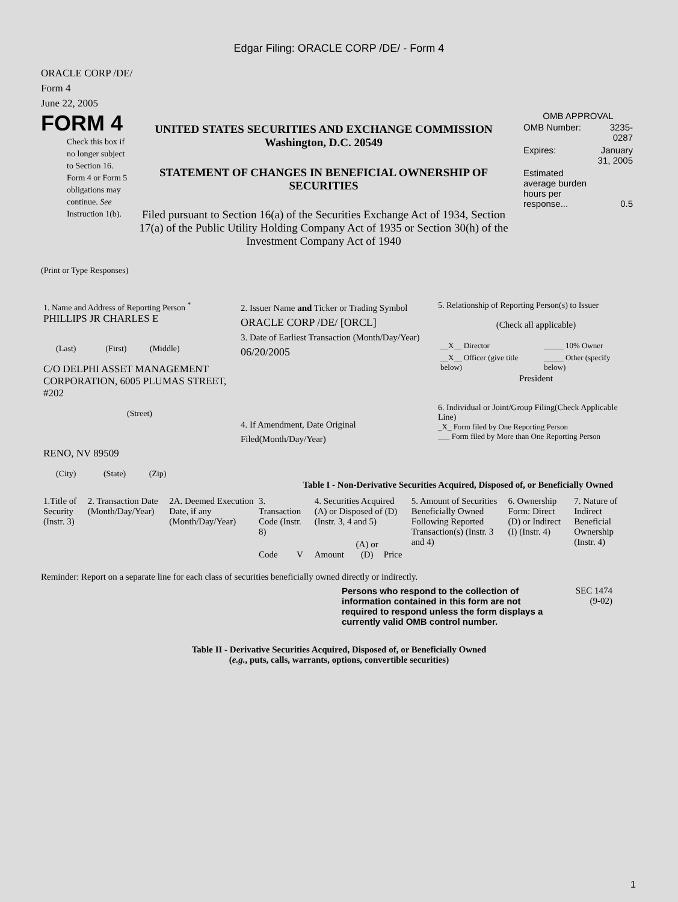Edgar Filing: ORACLE CORP /DE/ - Form 4
ORACLE CORP /DE/
Form 4
June 22, 2005
FORM 4
Check this box if no longer subject to Section 16. Form 4 or Form 5 obligations may continue. See Instruction 1(b).
UNITED STATES SECURITIES AND EXCHANGE COMMISSION
Washington, D.C. 20549
STATEMENT OF CHANGES IN BENEFICIAL OWNERSHIP OF SECURITIES
Filed pursuant to Section 16(a) of the Securities Exchange Act of 1934, Section 17(a) of the Public Utility Holding Company Act of 1935 or Section 30(h) of the Investment Company Act of 1940
OMB APPROVAL
| OMB Number: | 3235-0287 |
| Expires: | January 31, 2005 |
| Estimated average burden hours per response... | 0.5 |
(Print or Type Responses)
| 1. Name and Address of Reporting Person <sup>*</sup> PHILLIPS JR CHARLES E (Last) (First) (Middle) C/O DELPHI ASSET MANAGEMENT CORPORATION, 6005 PLUMAS STREET, #202 (Street) RENO, NV 89509 (City) (State) (Zip) | 2. Issuer Name and Ticker or Trading Symbol ORACLE CORP /DE/ [ORCL] 3. Date of Earliest Transaction (Month/Day/Year) 06/20/2005 4. If Amendment, Date Original Filed(Month/Day/Year) | 5. Relationship of Reporting Person(s) to Issuer (Check all applicable) / __X__ Director / _____ 10% Owner / / __X__ Officer (give title below) / _____ Other (specify below) / President 6. Individual or Joint/Group Filing(Check Applicable Line) _X_ Form filed by One Reporting Person ___ Form filed by More than One Reporting Person |
Table I - Non-Derivative Securities Acquired, Disposed of, or Beneficially Owned
| 1.Title of Security (Instr. 3) | 2. Transaction Date (Month/Day/Year) | 2A. Deemed Execution Date, if any (Month/Day/Year) | 3. Transaction Code (Instr. 8) | | 4. Securities Acquired (A) or Disposed of (D) (Instr. 3, 4 and 5) | | | 5. Amount of Securities Beneficially Owned Following Reported Transaction(s) (Instr. 3 and 4) | 6. Ownership Form: Direct (D) or Indirect (I) (Instr. 4) | 7. Nature of Indirect Beneficial Ownership (Instr. 4) |
| | | | Code | V | Amount | (A) or (D) | Price | | | |
Reminder: Report on a separate line for each class of securities beneficially owned directly or indirectly.
Persons who respond to the collection of information contained in this form are not required to respond unless the form displays a currently valid OMB control number.
SEC 1474
(9-02)
Table II - Derivative Securities Acquired, Disposed of, or Beneficially Owned
(e.g., puts, calls, warrants, options, convertible securities)
1